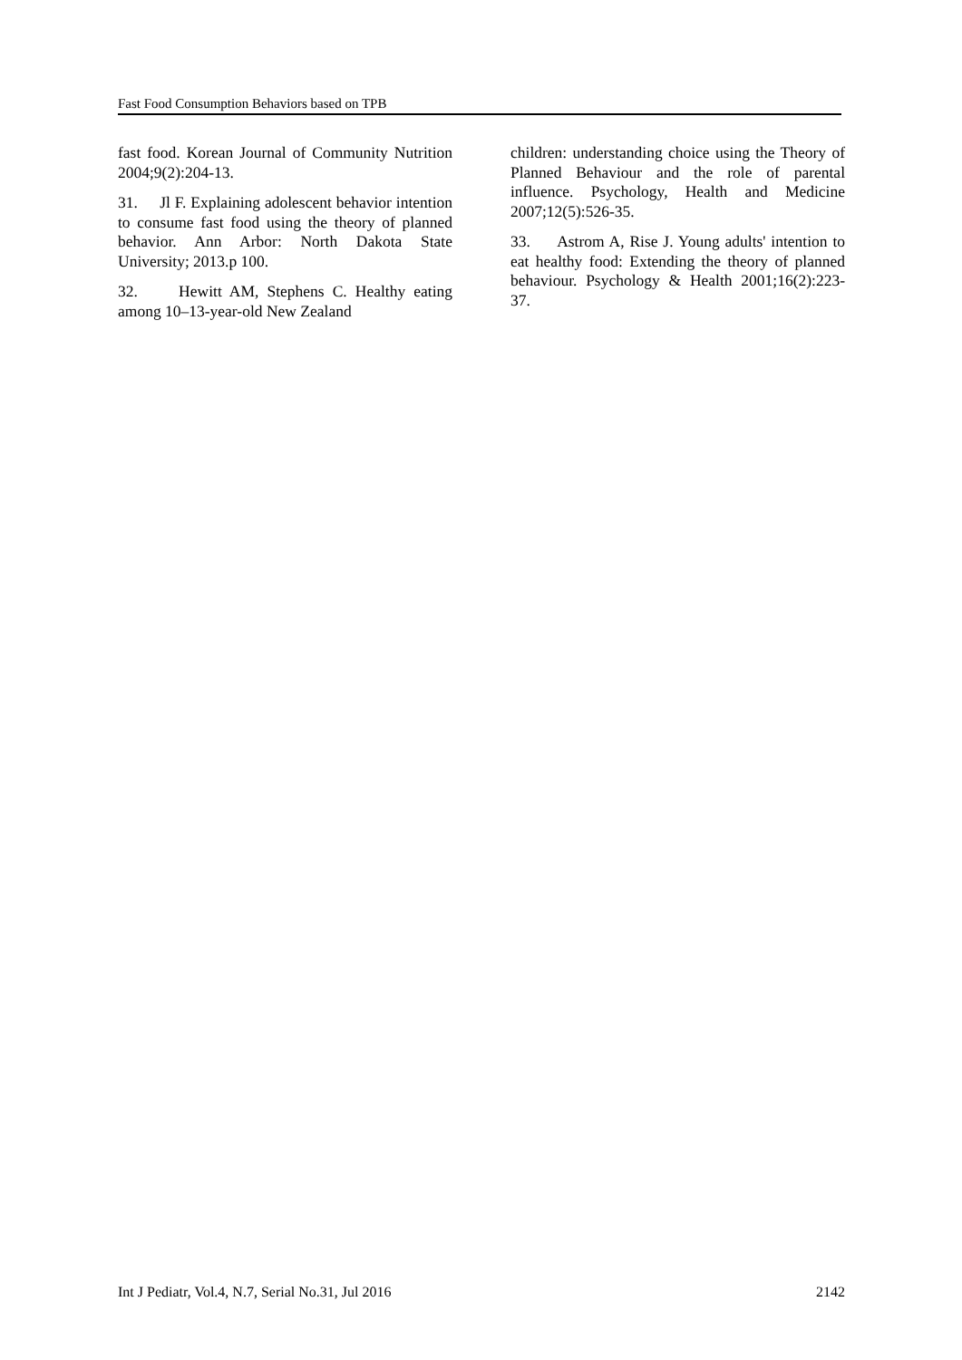Fast Food Consumption Behaviors based on TPB
fast food. Korean Journal of Community Nutrition 2004;9(2):204-13.
31. Jl F. Explaining adolescent behavior intention to consume fast food using the theory of planned behavior. Ann Arbor: North Dakota State University; 2013.p 100.
32. Hewitt AM, Stephens C. Healthy eating among 10–13-year-old New Zealand
children: understanding choice using the Theory of Planned Behaviour and the role of parental influence. Psychology, Health and Medicine 2007;12(5):526-35.
33. Astrom A, Rise J. Young adults' intention to eat healthy food: Extending the theory of planned behaviour. Psychology & Health 2001;16(2):223-37.
Int J Pediatr, Vol.4, N.7, Serial No.31, Jul 2016 2142